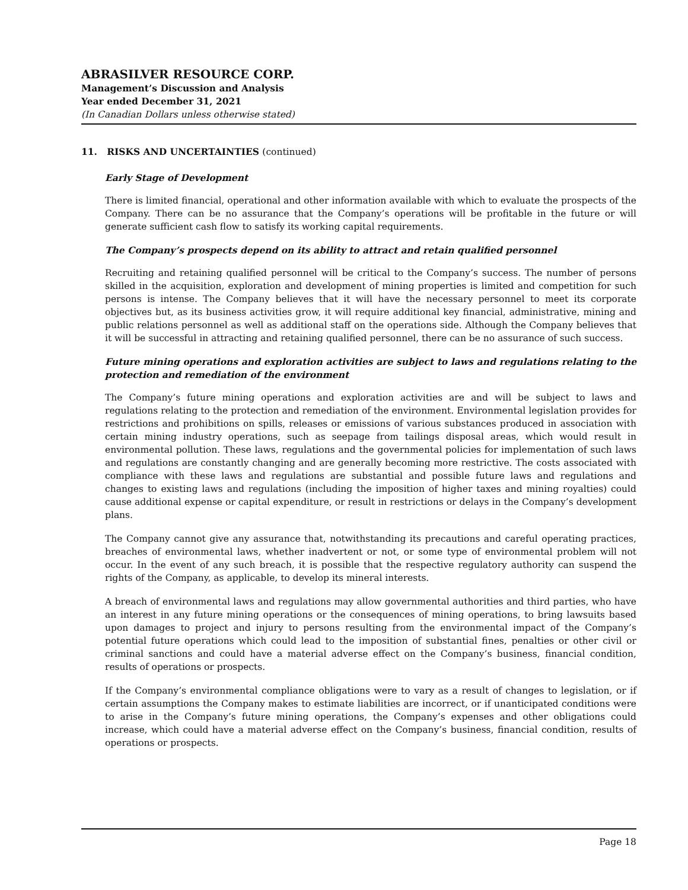ABRASILVER RESOURCE CORP.
Management’s Discussion and Analysis
Year ended December 31, 2021
(In Canadian Dollars unless otherwise stated)
11. RISKS AND UNCERTAINTIES (continued)
Early Stage of Development
There is limited financial, operational and other information available with which to evaluate the prospects of the Company. There can be no assurance that the Company’s operations will be profitable in the future or will generate sufficient cash flow to satisfy its working capital requirements.
The Company’s prospects depend on its ability to attract and retain qualified personnel
Recruiting and retaining qualified personnel will be critical to the Company’s success. The number of persons skilled in the acquisition, exploration and development of mining properties is limited and competition for such persons is intense. The Company believes that it will have the necessary personnel to meet its corporate objectives but, as its business activities grow, it will require additional key financial, administrative, mining and public relations personnel as well as additional staff on the operations side. Although the Company believes that it will be successful in attracting and retaining qualified personnel, there can be no assurance of such success.
Future mining operations and exploration activities are subject to laws and regulations relating to the protection and remediation of the environment
The Company’s future mining operations and exploration activities are and will be subject to laws and regulations relating to the protection and remediation of the environment. Environmental legislation provides for restrictions and prohibitions on spills, releases or emissions of various substances produced in association with certain mining industry operations, such as seepage from tailings disposal areas, which would result in environmental pollution. These laws, regulations and the governmental policies for implementation of such laws and regulations are constantly changing and are generally becoming more restrictive. The costs associated with compliance with these laws and regulations are substantial and possible future laws and regulations and changes to existing laws and regulations (including the imposition of higher taxes and mining royalties) could cause additional expense or capital expenditure, or result in restrictions or delays in the Company’s development plans.
The Company cannot give any assurance that, notwithstanding its precautions and careful operating practices, breaches of environmental laws, whether inadvertent or not, or some type of environmental problem will not occur. In the event of any such breach, it is possible that the respective regulatory authority can suspend the rights of the Company, as applicable, to develop its mineral interests.
A breach of environmental laws and regulations may allow governmental authorities and third parties, who have an interest in any future mining operations or the consequences of mining operations, to bring lawsuits based upon damages to project and injury to persons resulting from the environmental impact of the Company’s potential future operations which could lead to the imposition of substantial fines, penalties or other civil or criminal sanctions and could have a material adverse effect on the Company’s business, financial condition, results of operations or prospects.
If the Company’s environmental compliance obligations were to vary as a result of changes to legislation, or if certain assumptions the Company makes to estimate liabilities are incorrect, or if unanticipated conditions were to arise in the Company’s future mining operations, the Company’s expenses and other obligations could increase, which could have a material adverse effect on the Company’s business, financial condition, results of operations or prospects.
Page 18